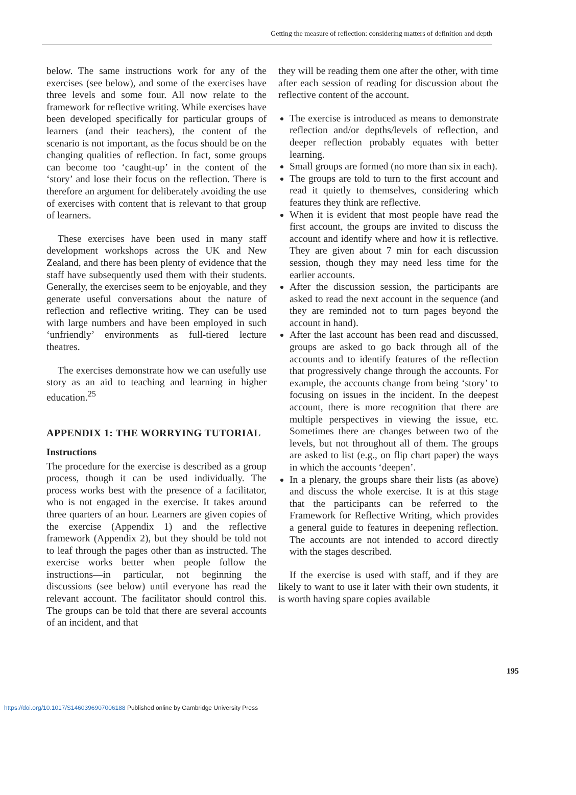Getting the measure of reflection: considering matters of definition and depth
below. The same instructions work for any of the exercises (see below), and some of the exercises have three levels and some four. All now relate to the framework for reflective writing. While exercises have been developed specifically for particular groups of learners (and their teachers), the content of the scenario is not important, as the focus should be on the changing qualities of reflection. In fact, some groups can become too ‘caught-up’ in the content of the ‘story’ and lose their focus on the reflection. There is therefore an argument for deliberately avoiding the use of exercises with content that is relevant to that group of learners.
These exercises have been used in many staff development workshops across the UK and New Zealand, and there has been plenty of evidence that the staff have subsequently used them with their students. Generally, the exercises seem to be enjoyable, and they generate useful conversations about the nature of reflection and reflective writing. They can be used with large numbers and have been employed in such ‘unfriendly’ environments as full-tiered lecture theatres.
The exercises demonstrate how we can usefully use story as an aid to teaching and learning in higher education.<sup>25</sup>
APPENDIX 1: THE WORRYING TUTORIAL
Instructions
The procedure for the exercise is described as a group process, though it can be used individually. The process works best with the presence of a facilitator, who is not engaged in the exercise. It takes around three quarters of an hour. Learners are given copies of the exercise (Appendix 1) and the reflective framework (Appendix 2), but they should be told not to leaf through the pages other than as instructed. The exercise works better when people follow the instructions—in particular, not beginning the discussions (see below) until everyone has read the relevant account. The facilitator should control this. The groups can be told that there are several accounts of an incident, and that
they will be reading them one after the other, with time after each session of reading for discussion about the reflective content of the account.
The exercise is introduced as means to demonstrate reflection and/or depths/levels of reflection, and deeper reflection probably equates with better learning.
Small groups are formed (no more than six in each).
The groups are told to turn to the first account and read it quietly to themselves, considering which features they think are reflective.
When it is evident that most people have read the first account, the groups are invited to discuss the account and identify where and how it is reflective. They are given about 7 min for each discussion session, though they may need less time for the earlier accounts.
After the discussion session, the participants are asked to read the next account in the sequence (and they are reminded not to turn pages beyond the account in hand).
After the last account has been read and discussed, groups are asked to go back through all of the accounts and to identify features of the reflection that progressively change through the accounts. For example, the accounts change from being ‘story’ to focusing on issues in the incident. In the deepest account, there is more recognition that there are multiple perspectives in viewing the issue, etc. Sometimes there are changes between two of the levels, but not throughout all of them. The groups are asked to list (e.g., on flip chart paper) the ways in which the accounts ‘deepen’.
In a plenary, the groups share their lists (as above) and discuss the whole exercise. It is at this stage that the participants can be referred to the Framework for Reflective Writing, which provides a general guide to features in deepening reflection. The accounts are not intended to accord directly with the stages described.
If the exercise is used with staff, and if they are likely to want to use it later with their own students, it is worth having spare copies available
195
https://doi.org/10.1017/S1460396907006188 Published online by Cambridge University Press